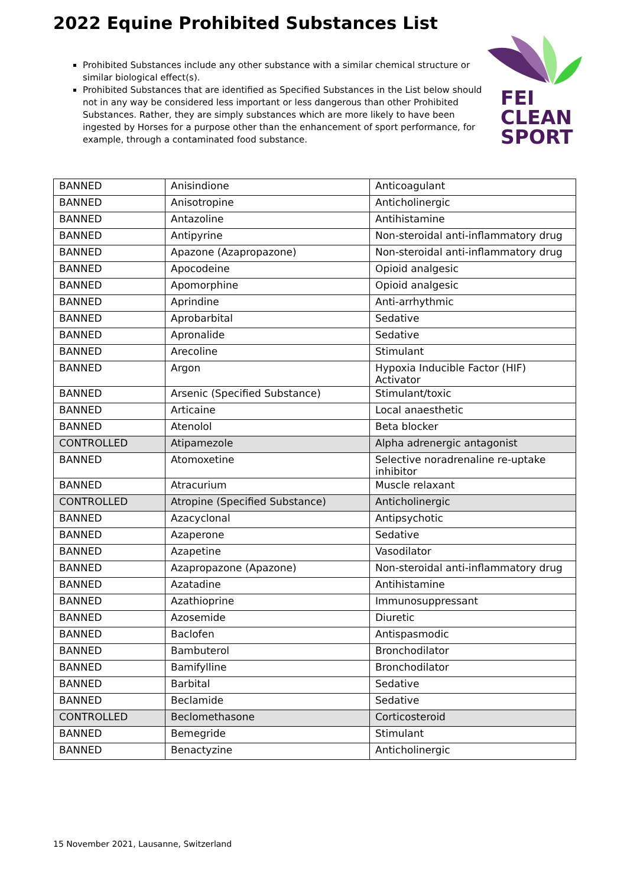2022 Equine Prohibited Substances List
Prohibited Substances include any other substance with a similar chemical structure or similar biological effect(s).
Prohibited Substances that are identified as Specified Substances in the List below should not in any way be considered less important or less dangerous than other Prohibited Substances. Rather, they are simply substances which are more likely to have been ingested by Horses for a purpose other than the enhancement of sport performance, for example, through a contaminated food substance.
FEI
CLEAN
SPORT
| BANNED | Anisindione | Anticoagulant |
| BANNED | Anisotropine | Anticholinergic |
| BANNED | Antazoline | Antihistamine |
| BANNED | Antipyrine | Non-steroidal anti-inflammatory drug |
| BANNED | Apazone (Azapropazone) | Non-steroidal anti-inflammatory drug |
| BANNED | Apocodeine | Opioid analgesic |
| BANNED | Apomorphine | Opioid analgesic |
| BANNED | Aprindine | Anti-arrhythmic |
| BANNED | Aprobarbital | Sedative |
| BANNED | Apronalide | Sedative |
| BANNED | Arecoline | Stimulant |
| BANNED | Argon | Hypoxia Inducible Factor (HIF) Activator |
| BANNED | Arsenic (Specified Substance) | Stimulant/toxic |
| BANNED | Articaine | Local anaesthetic |
| BANNED | Atenolol | Beta blocker |
| CONTROLLED | Atipamezole | Alpha adrenergic antagonist |
| BANNED | Atomoxetine | Selective noradrenaline re-uptake inhibitor |
| BANNED | Atracurium | Muscle relaxant |
| CONTROLLED | Atropine (Specified Substance) | Anticholinergic |
| BANNED | Azacyclonal | Antipsychotic |
| BANNED | Azaperone | Sedative |
| BANNED | Azapetine | Vasodilator |
| BANNED | Azapropazone (Apazone) | Non-steroidal anti-inflammatory drug |
| BANNED | Azatadine | Antihistamine |
| BANNED | Azathioprine | Immunosuppressant |
| BANNED | Azosemide | Diuretic |
| BANNED | Baclofen | Antispasmodic |
| BANNED | Bambuterol | Bronchodilator |
| BANNED | Bamifylline | Bronchodilator |
| BANNED | Barbital | Sedative |
| BANNED | Beclamide | Sedative |
| CONTROLLED | Beclomethasone | Corticosteroid |
| BANNED | Bemegride | Stimulant |
| BANNED | Benactyzine | Anticholinergic |
15 November 2021, Lausanne, Switzerland